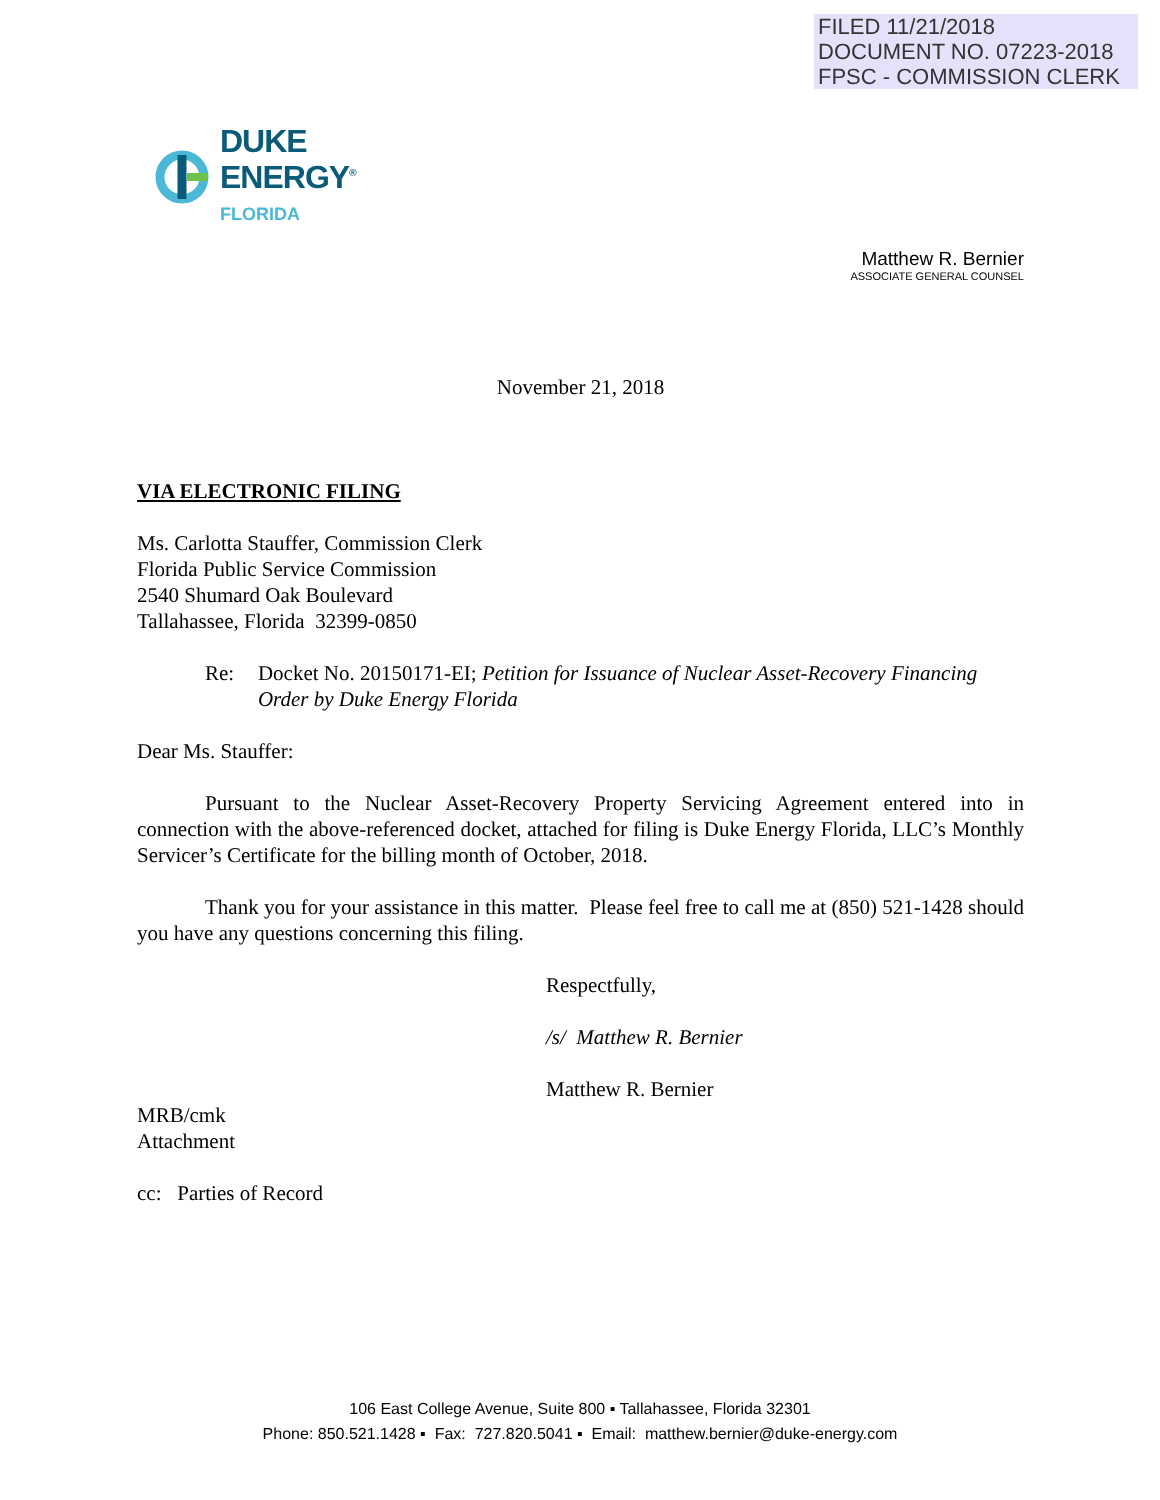FILED 11/21/2018
DOCUMENT NO. 07223-2018
FPSC - COMMISSION CLERK
DUKE
ENERGY<sup>®</sup>
FLORIDA
Matthew R. Bernier
ASSOCIATE GENERAL COUNSEL
November 21, 2018
VIA ELECTRONIC FILING
Ms. Carlotta Stauffer, Commission Clerk
Florida Public Service Commission
2540 Shumard Oak Boulevard
Tallahassee, Florida 32399-0850
Re: Docket No. 20150171-EI; Petition for Issuance of Nuclear Asset-Recovery Financing Order by Duke Energy Florida
Dear Ms. Stauffer:
Pursuant to the Nuclear Asset-Recovery Property Servicing Agreement entered into in connection with the above-referenced docket, attached for filing is Duke Energy Florida, LLC’s Monthly Servicer’s Certificate for the billing month of October, 2018.
Thank you for your assistance in this matter. Please feel free to call me at (850) 521-1428 should you have any questions concerning this filing.
Respectfully,
/s/ Matthew R. Bernier
Matthew R. Bernier
MRB/cmk
Attachment
cc: Parties of Record
106 East College Avenue, Suite 800 ▪ Tallahassee, Florida 32301
Phone: 850.521.1428 ▪ Fax: 727.820.5041 ▪ Email: matthew.bernier@duke-energy.com